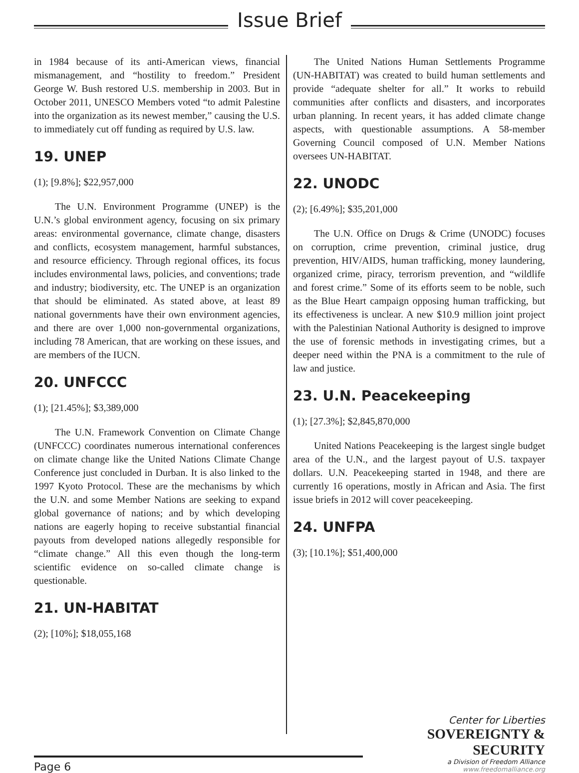Issue Brief
in 1984 because of its anti-American views, financial mismanagement, and “hostility to freedom.” President George W. Bush restored U.S. membership in 2003. But in October 2011, UNESCO Members voted “to admit Palestine into the organization as its newest member,” causing the U.S. to immediately cut off funding as required by U.S. law.
19. UNEP
(1); [9.8%]; $22,957,000
The U.N. Environment Programme (UNEP) is the U.N.’s global environment agency, focusing on six primary areas: environmental governance, climate change, disasters and conflicts, ecosystem management, harmful substances, and resource efficiency. Through regional offices, its focus includes environmental laws, policies, and conventions; trade and industry; biodiversity, etc. The UNEP is an organization that should be eliminated. As stated above, at least 89 national governments have their own environment agencies, and there are over 1,000 non-governmental organizations, including 78 American, that are working on these issues, and are members of the IUCN.
20. UNFCCC
(1); [21.45%]; $3,389,000
The U.N. Framework Convention on Climate Change (UNFCCC) coordinates numerous international conferences on climate change like the United Nations Climate Change Conference just concluded in Durban. It is also linked to the 1997 Kyoto Protocol. These are the mechanisms by which the U.N. and some Member Nations are seeking to expand global governance of nations; and by which developing nations are eagerly hoping to receive substantial financial payouts from developed nations allegedly responsible for “climate change.” All this even though the long-term scientific evidence on so-called climate change is questionable.
21. UN-HABITAT
(2); [10%]; $18,055,168
The United Nations Human Settlements Programme (UN-HABITAT) was created to build human settlements and provide “adequate shelter for all.” It works to rebuild communities after conflicts and disasters, and incorporates urban planning. In recent years, it has added climate change aspects, with questionable assumptions. A 58-member Governing Council composed of U.N. Member Nations oversees UN-HABITAT.
22. UNODC
(2); [6.49%]; $35,201,000
The U.N. Office on Drugs & Crime (UNODC) focuses on corruption, crime prevention, criminal justice, drug prevention, HIV/AIDS, human trafficking, money laundering, organized crime, piracy, terrorism prevention, and “wildlife and forest crime.” Some of its efforts seem to be noble, such as the Blue Heart campaign opposing human trafficking, but its effectiveness is unclear. A new $10.9 million joint project with the Palestinian National Authority is designed to improve the use of forensic methods in investigating crimes, but a deeper need within the PNA is a commitment to the rule of law and justice.
23. U.N. Peacekeeping
(1); [27.3%]; $2,845,870,000
United Nations Peacekeeping is the largest single budget area of the U.N., and the largest payout of U.S. taxpayer dollars. U.N. Peacekeeping started in 1948, and there are currently 16 operations, mostly in African and Asia. The first issue briefs in 2012 will cover peacekeeping.
24. UNFPA
(3); [10.1%]; $51,400,000
Page 6
Center for Liberties
SOVEREIGNTY & SECURITY
a Division of Freedom Alliance
www.freedomalliance.org